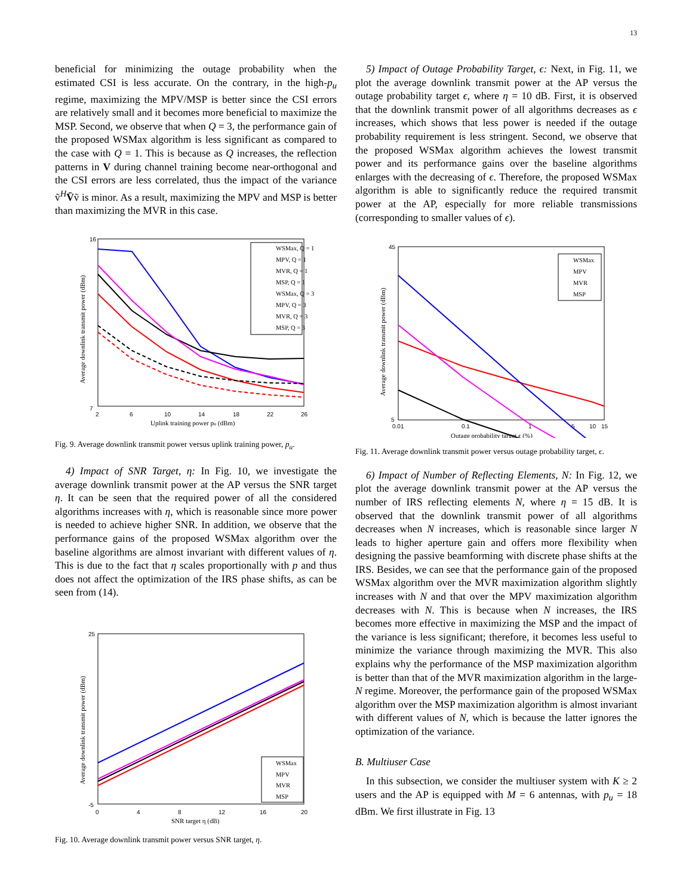13
beneficial for minimizing the outage probability when the estimated CSI is less accurate. On the contrary, in the high-p<sub>u</sub> regime, maximizing the MPV/MSP is better since the CSI errors are relatively small and it becomes more beneficial to maximize the MSP. Second, we observe that when Q = 3, the performance gain of the proposed WSMax algorithm is less significant as compared to the case with Q = 1. This is because as Q increases, the reflection patterns in V during channel training become near-orthogonal and the CSI errors are less correlated, thus the impact of the variance ṽ<sup>H</sup>V̄ṽ is minor. As a result, maximizing the MPV and MSP is better than maximizing the MVR in this case.
16
7
2
6
10
14
18
22
26
Uplink training power pu (dBm)
Average downlink transmit power (dBm)
WSMax, Q = 1
MPV, Q = 1
MVR, Q = 1
MSP, Q = 1
WSMax, Q = 3
MPV, Q = 3
MVR, Q = 3
MSP, Q = 3
Fig. 9. Average downlink transmit power versus uplink training power, p<sub>u</sub>.
4) Impact of SNR Target, η: In Fig. 10, we investigate the average downlink transmit power at the AP versus the SNR target η. It can be seen that the required power of all the considered algorithms increases with η, which is reasonable since more power is needed to achieve higher SNR. In addition, we observe that the performance gains of the proposed WSMax algorithm over the baseline algorithms are almost invariant with different values of η. This is due to the fact that η scales proportionally with p and thus does not affect the optimization of the IRS phase shifts, as can be seen from (14).
25
-5
0
4
8
12
16
20
SNR target η (dB)
Average downlink transmit power (dBm)
WSMax
MPV
MVR
MSP
Fig. 10. Average downlink transmit power versus SNR target, η.
5) Impact of Outage Probability Target, ϵ: Next, in Fig. 11, we plot the average downlink transmit power at the AP versus the outage probability target ϵ, where η = 10 dB. First, it is observed that the downlink transmit power of all algorithms decreases as ϵ increases, which shows that less power is needed if the outage probability requirement is less stringent. Second, we observe that the proposed WSMax algorithm achieves the lowest transmit power and its performance gains over the baseline algorithms enlarges with the decreasing of ϵ. Therefore, the proposed WSMax algorithm is able to significantly reduce the required transmit power at the AP, especially for more reliable transmissions (corresponding to smaller values of ϵ).
45
5
0.01
0.1
1
5
10
15
Outage probability target ϵ (%)
Average downlink transmit power (dBm)
WSMax
MPV
MVR
MSP
Fig. 11. Average downlink transmit power versus outage probability target, ϵ.
6) Impact of Number of Reflecting Elements, N: In Fig. 12, we plot the average downlink transmit power at the AP versus the number of IRS reflecting elements N, where η = 15 dB. It is observed that the downlink transmit power of all algorithms decreases when N increases, which is reasonable since larger N leads to higher aperture gain and offers more flexibility when designing the passive beamforming with discrete phase shifts at the IRS. Besides, we can see that the performance gain of the proposed WSMax algorithm over the MVR maximization algorithm slightly increases with N and that over the MPV maximization algorithm decreases with N. This is because when N increases, the IRS becomes more effective in maximizing the MSP and the impact of the variance is less significant; therefore, it becomes less useful to minimize the variance through maximizing the MVR. This also explains why the performance of the MSP maximization algorithm is better than that of the MVR maximization algorithm in the large-N regime. Moreover, the performance gain of the proposed WSMax algorithm over the MSP maximization algorithm is almost invariant with different values of N, which is because the latter ignores the optimization of the variance.
B. Multiuser Case
In this subsection, we consider the multiuser system with K ≥ 2 users and the AP is equipped with M = 6 antennas, with p<sub>u</sub> = 18 dBm. We first illustrate in Fig. 13